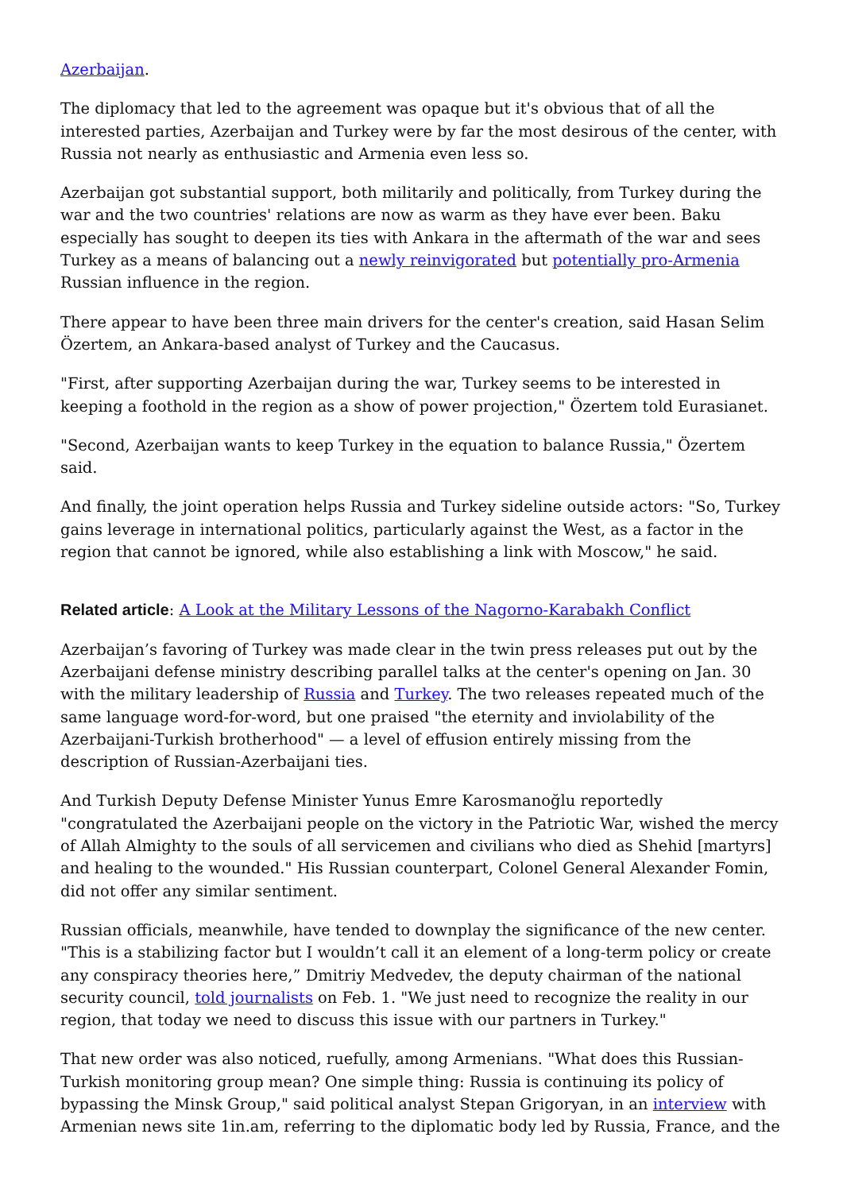Azerbaijan.
The diplomacy that led to the agreement was opaque but it's obvious that of all the interested parties, Azerbaijan and Turkey were by far the most desirous of the center, with Russia not nearly as enthusiastic and Armenia even less so.
Azerbaijan got substantial support, both militarily and politically, from Turkey during the war and the two countries' relations are now as warm as they have ever been. Baku especially has sought to deepen its ties with Ankara in the aftermath of the war and sees Turkey as a means of balancing out a newly reinvigorated but potentially pro-Armenia Russian influence in the region.
There appear to have been three main drivers for the center's creation, said Hasan Selim Özertem, an Ankara-based analyst of Turkey and the Caucasus.
"First, after supporting Azerbaijan during the war, Turkey seems to be interested in keeping a foothold in the region as a show of power projection," Özertem told Eurasianet.
"Second, Azerbaijan wants to keep Turkey in the equation to balance Russia," Özertem said.
And finally, the joint operation helps Russia and Turkey sideline outside actors: "So, Turkey gains leverage in international politics, particularly against the West, as a factor in the region that cannot be ignored, while also establishing a link with Moscow," he said.
Related article: A Look at the Military Lessons of the Nagorno-Karabakh Conflict
Azerbaijan’s favoring of Turkey was made clear in the twin press releases put out by the Azerbaijani defense ministry describing parallel talks at the center's opening on Jan. 30 with the military leadership of Russia and Turkey. The two releases repeated much of the same language word-for-word, but one praised "the eternity and inviolability of the Azerbaijani-Turkish brotherhood" — a level of effusion entirely missing from the description of Russian-Azerbaijani ties.
And Turkish Deputy Defense Minister Yunus Emre Karosmanoğlu reportedly "congratulated the Azerbaijani people on the victory in the Patriotic War, wished the mercy of Allah Almighty to the souls of all servicemen and civilians who died as Shehid [martyrs] and healing to the wounded." His Russian counterpart, Colonel General Alexander Fomin, did not offer any similar sentiment.
Russian officials, meanwhile, have tended to downplay the significance of the new center. "This is a stabilizing factor but I wouldn’t call it an element of a long-term policy or create any conspiracy theories here,” Dmitriy Medvedev, the deputy chairman of the national security council, told journalists on Feb. 1. "We just need to recognize the reality in our region, that today we need to discuss this issue with our partners in Turkey."
That new order was also noticed, ruefully, among Armenians. "What does this Russian-Turkish monitoring group mean? One simple thing: Russia is continuing its policy of bypassing the Minsk Group," said political analyst Stepan Grigoryan, in an interview with Armenian news site 1in.am, referring to the diplomatic body led by Russia, France, and the